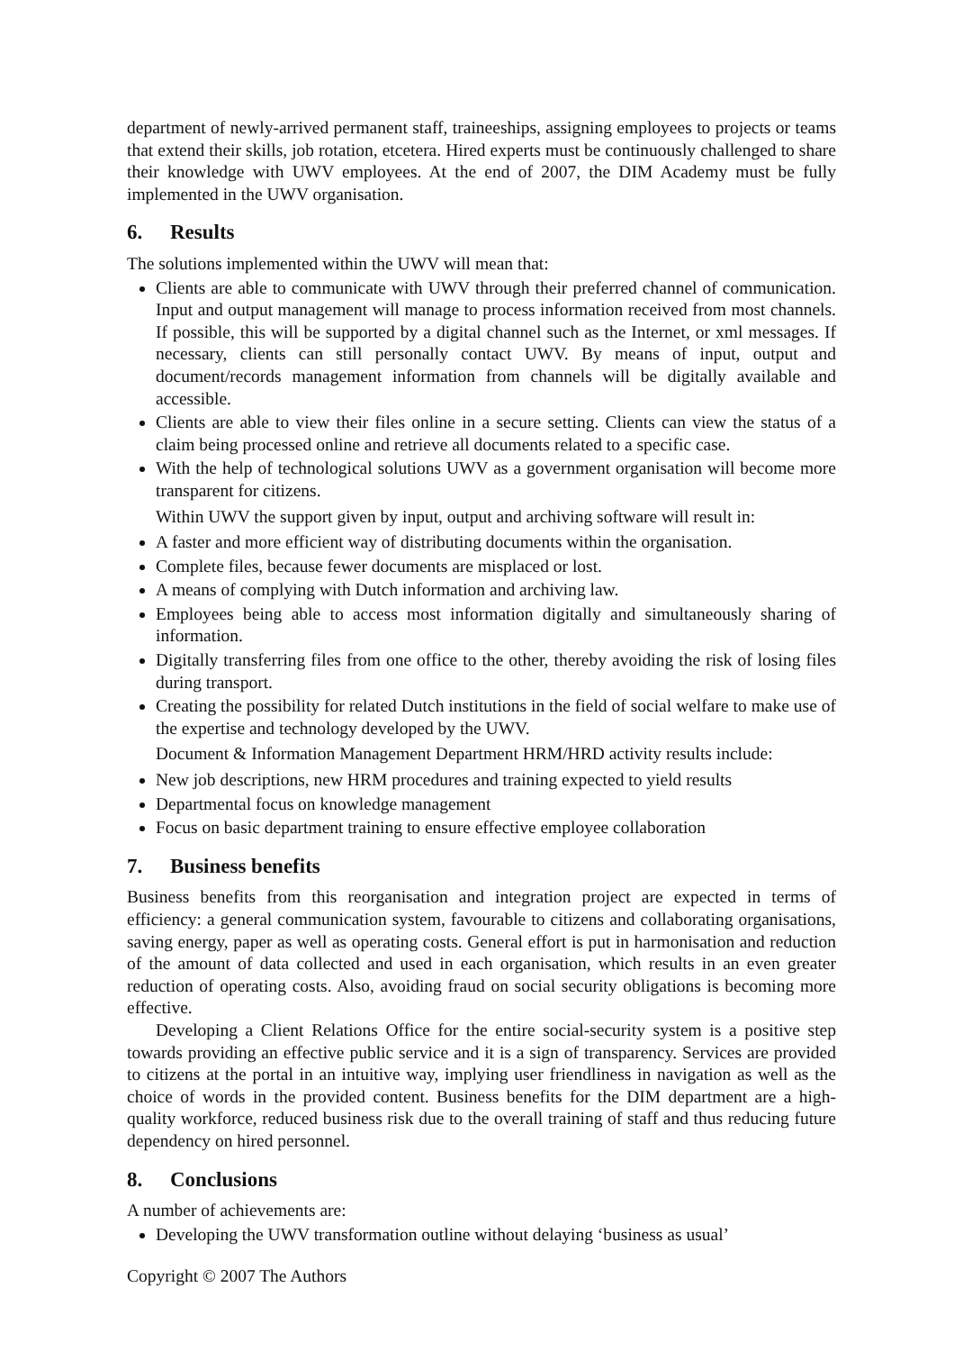department of newly-arrived permanent staff, traineeships, assigning employees to projects or teams that extend their skills, job rotation, etcetera. Hired experts must be continuously challenged to share their knowledge with UWV employees. At the end of 2007, the DIM Academy must be fully implemented in the UWV organisation.
6. Results
The solutions implemented within the UWV will mean that:
Clients are able to communicate with UWV through their preferred channel of communication. Input and output management will manage to process information received from most channels. If possible, this will be supported by a digital channel such as the Internet, or xml messages. If necessary, clients can still personally contact UWV. By means of input, output and document/records management information from channels will be digitally available and accessible.
Clients are able to view their files online in a secure setting. Clients can view the status of a claim being processed online and retrieve all documents related to a specific case.
With the help of technological solutions UWV as a government organisation will become more transparent for citizens.
Within UWV the support given by input, output and archiving software will result in:
A faster and more efficient way of distributing documents within the organisation.
Complete files, because fewer documents are misplaced or lost.
A means of complying with Dutch information and archiving law.
Employees being able to access most information digitally and simultaneously sharing of information.
Digitally transferring files from one office to the other, thereby avoiding the risk of losing files during transport.
Creating the possibility for related Dutch institutions in the field of social welfare to make use of the expertise and technology developed by the UWV.
Document & Information Management Department HRM/HRD activity results include:
New job descriptions, new HRM procedures and training expected to yield results
Departmental focus on knowledge management
Focus on basic department training to ensure effective employee collaboration
7. Business benefits
Business benefits from this reorganisation and integration project are expected in terms of efficiency: a general communication system, favourable to citizens and collaborating organisations, saving energy, paper as well as operating costs. General effort is put in harmonisation and reduction of the amount of data collected and used in each organisation, which results in an even greater reduction of operating costs. Also, avoiding fraud on social security obligations is becoming more effective.
Developing a Client Relations Office for the entire social-security system is a positive step towards providing an effective public service and it is a sign of transparency. Services are provided to citizens at the portal in an intuitive way, implying user friendliness in navigation as well as the choice of words in the provided content. Business benefits for the DIM department are a high-quality workforce, reduced business risk due to the overall training of staff and thus reducing future dependency on hired personnel.
8. Conclusions
A number of achievements are:
Developing the UWV transformation outline without delaying ‘business as usual’
Copyright © 2007 The Authors